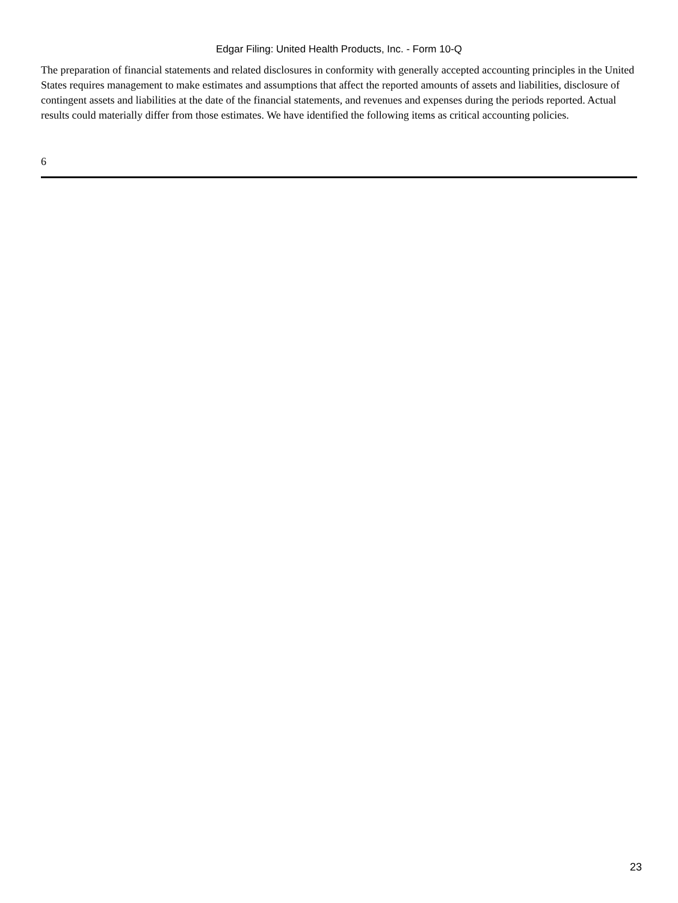Edgar Filing: United Health Products, Inc. - Form 10-Q
The preparation of financial statements and related disclosures in conformity with generally accepted accounting principles in the United States requires management to make estimates and assumptions that affect the reported amounts of assets and liabilities, disclosure of contingent assets and liabilities at the date of the financial statements, and revenues and expenses during the periods reported. Actual results could materially differ from those estimates. We have identified the following items as critical accounting policies.
6
23